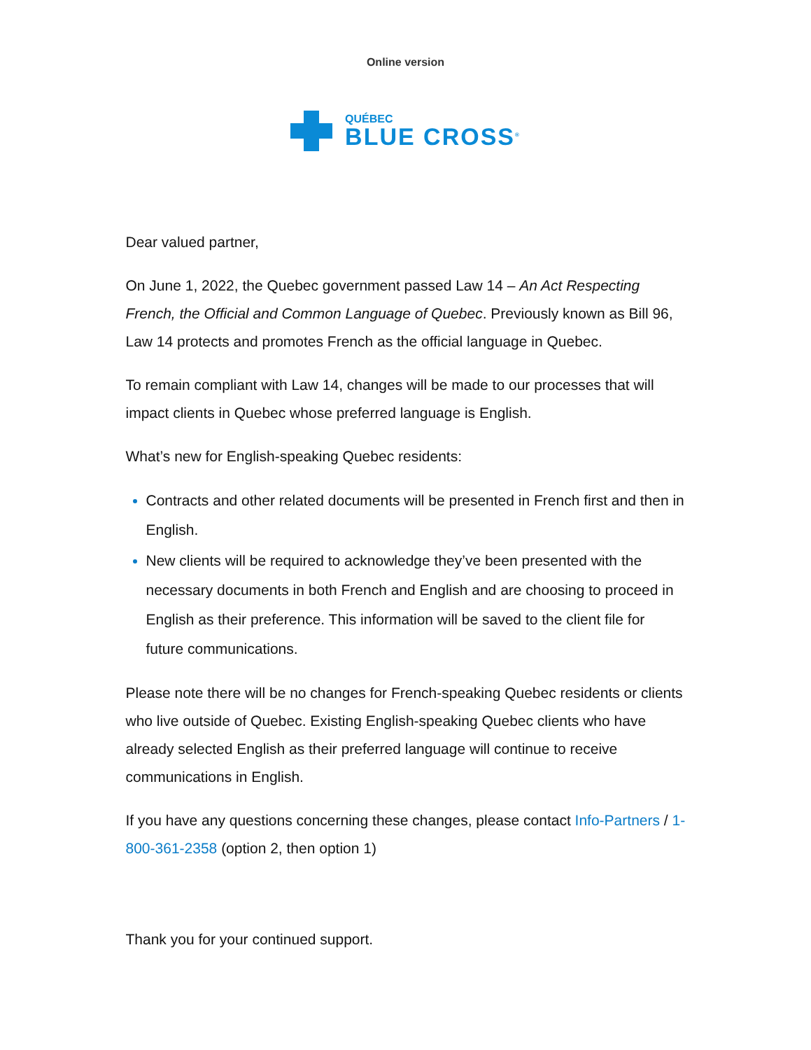Online version
QUÉBEC
BLUE CROSS<sup>®</sup>
Dear valued partner,
On June 1, 2022, the Quebec government passed Law 14 – An Act Respecting French, the Official and Common Language of Quebec. Previously known as Bill 96, Law 14 protects and promotes French as the official language in Quebec.
To remain compliant with Law 14, changes will be made to our processes that will impact clients in Quebec whose preferred language is English.
What’s new for English-speaking Quebec residents:
Contracts and other related documents will be presented in French first and then in English.
New clients will be required to acknowledge they’ve been presented with the necessary documents in both French and English and are choosing to proceed in English as their preference. This information will be saved to the client file for future communications.
Please note there will be no changes for French-speaking Quebec residents or clients who live outside of Quebec. Existing English-speaking Quebec clients who have already selected English as their preferred language will continue to receive communications in English.
If you have any questions concerning these changes, please contact Info-Partners / 1-800-361-2358 (option 2, then option 1)
Thank you for your continued support.